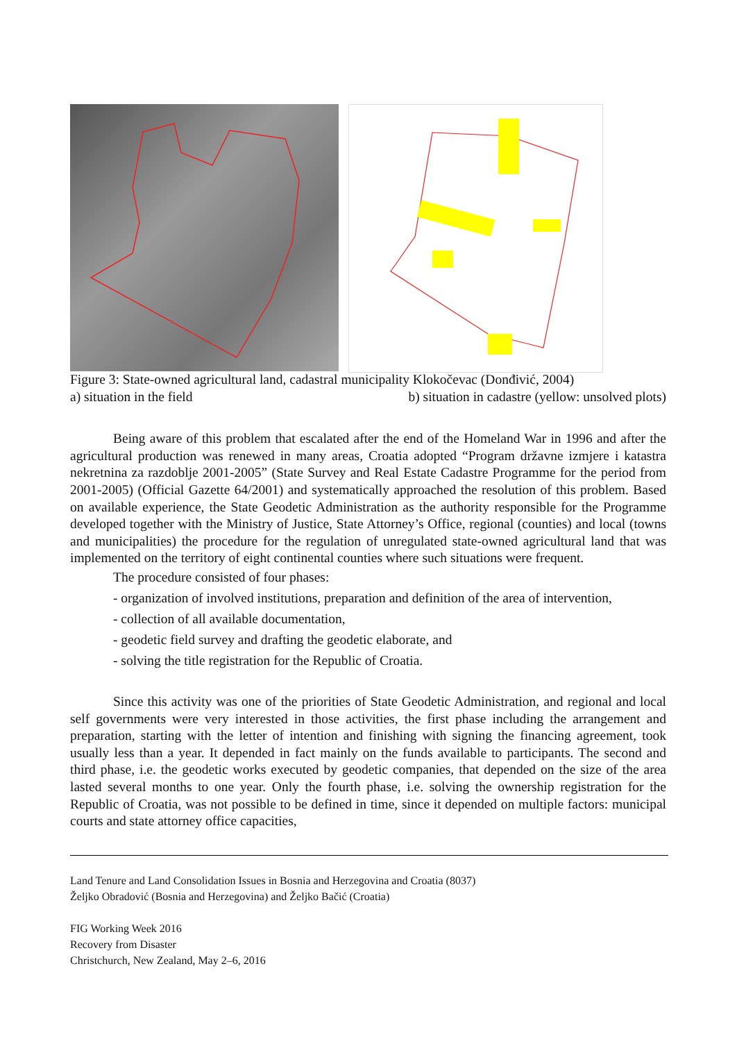Figure 3: State-owned agricultural land, cadastral municipality Klokočevac (Donđivić, 2004)
a) situation in the field b) situation in cadastre (yellow: unsolved plots)
Being aware of this problem that escalated after the end of the Homeland War in 1996 and after the agricultural production was renewed in many areas, Croatia adopted “Program državne izmjere i katastra nekretnina za razdoblje 2001-2005” (State Survey and Real Estate Cadastre Programme for the period from 2001-2005) (Official Gazette 64/2001) and systematically approached the resolution of this problem. Based on available experience, the State Geodetic Administration as the authority responsible for the Programme developed together with the Ministry of Justice, State Attorney’s Office, regional (counties) and local (towns and municipalities) the procedure for the regulation of unregulated state-owned agricultural land that was implemented on the territory of eight continental counties where such situations were frequent.
The procedure consisted of four phases:
- organization of involved institutions, preparation and definition of the area of intervention,
- collection of all available documentation,
- geodetic field survey and drafting the geodetic elaborate, and
- solving the title registration for the Republic of Croatia.
Since this activity was one of the priorities of State Geodetic Administration, and regional and local self governments were very interested in those activities, the first phase including the arrangement and preparation, starting with the letter of intention and finishing with signing the financing agreement, took usually less than a year. It depended in fact mainly on the funds available to participants. The second and third phase, i.e. the geodetic works executed by geodetic companies, that depended on the size of the area lasted several months to one year. Only the fourth phase, i.e. solving the ownership registration for the Republic of Croatia, was not possible to be defined in time, since it depended on multiple factors: municipal courts and state attorney office capacities,
Land Tenure and Land Consolidation Issues in Bosnia and Herzegovina and Croatia (8037)
Željko Obradović (Bosnia and Herzegovina) and Željko Bačić (Croatia)
FIG Working Week 2016
Recovery from Disaster
Christchurch, New Zealand, May 2–6, 2016